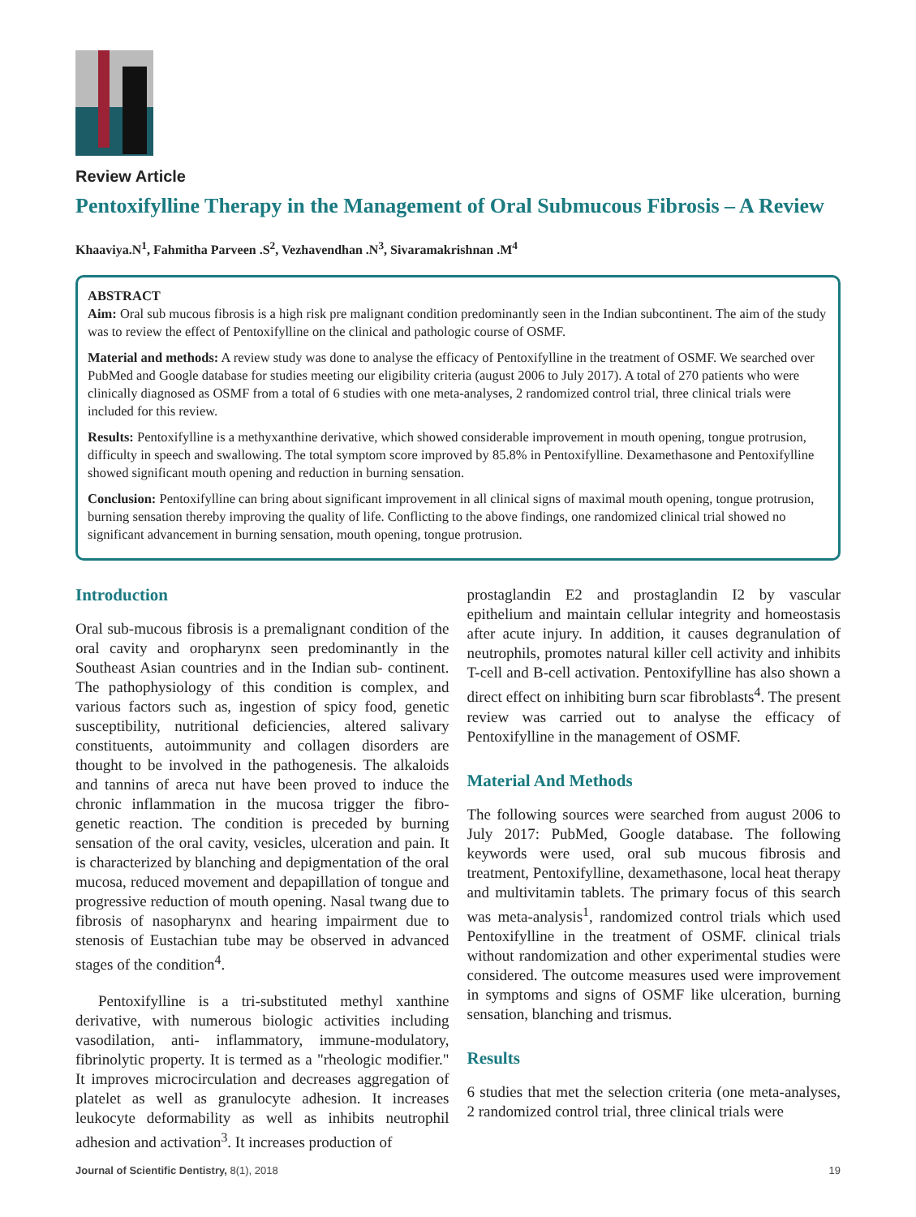Review Article
Pentoxifylline Therapy in the Management of Oral Submucous Fibrosis – A Review
Khaaviya.N<sup>1</sup>, Fahmitha Parveen .S<sup>2</sup>, Vezhavendhan .N<sup>3</sup>, Sivaramakrishnan .M<sup>4</sup>
ABSTRACT
Aim: Oral sub mucous fibrosis is a high risk pre malignant condition predominantly seen in the Indian subcontinent. The aim of the study was to review the effect of Pentoxifylline on the clinical and pathologic course of OSMF.
Material and methods: A review study was done to analyse the efficacy of Pentoxifylline in the treatment of OSMF. We searched over PubMed and Google database for studies meeting our eligibility criteria (august 2006 to July 2017). A total of 270 patients who were clinically diagnosed as OSMF from a total of 6 studies with one meta-analyses, 2 randomized control trial, three clinical trials were included for this review.
Results: Pentoxifylline is a methyxanthine derivative, which showed considerable improvement in mouth opening, tongue protrusion, difficulty in speech and swallowing. The total symptom score improved by 85.8% in Pentoxifylline. Dexamethasone and Pentoxifylline showed significant mouth opening and reduction in burning sensation.
Conclusion: Pentoxifylline can bring about significant improvement in all clinical signs of maximal mouth opening, tongue protrusion, burning sensation thereby improving the quality of life. Conflicting to the above findings, one randomized clinical trial showed no significant advancement in burning sensation, mouth opening, tongue protrusion.
Introduction
Oral sub-mucous fibrosis is a premalignant condition of the oral cavity and oropharynx seen predominantly in the Southeast Asian countries and in the Indian sub- continent. The pathophysiology of this condition is complex, and various factors such as, ingestion of spicy food, genetic susceptibility, nutritional deficiencies, altered salivary constituents, autoimmunity and collagen disorders are thought to be involved in the pathogenesis. The alkaloids and tannins of areca nut have been proved to induce the chronic inflammation in the mucosa trigger the fibro-genetic reaction. The condition is preceded by burning sensation of the oral cavity, vesicles, ulceration and pain. It is characterized by blanching and depigmentation of the oral mucosa, reduced movement and depapillation of tongue and progressive reduction of mouth opening. Nasal twang due to fibrosis of nasopharynx and hearing impairment due to stenosis of Eustachian tube may be observed in advanced stages of the condition<sup>4</sup>.
Pentoxifylline is a tri-substituted methyl xanthine derivative, with numerous biologic activities including vasodilation, anti- inflammatory, immune-modulatory, fibrinolytic property. It is termed as a "rheologic modifier." It improves microcirculation and decreases aggregation of platelet as well as granulocyte adhesion. It increases leukocyte deformability as well as inhibits neutrophil adhesion and activation<sup>3</sup>. It increases production of
prostaglandin E2 and prostaglandin I2 by vascular epithelium and maintain cellular integrity and homeostasis after acute injury. In addition, it causes degranulation of neutrophils, promotes natural killer cell activity and inhibits T-cell and B-cell activation. Pentoxifylline has also shown a direct effect on inhibiting burn scar fibroblasts<sup>4</sup>. The present review was carried out to analyse the efficacy of Pentoxifylline in the management of OSMF.
Material And Methods
The following sources were searched from august 2006 to July 2017: PubMed, Google database. The following keywords were used, oral sub mucous fibrosis and treatment, Pentoxifylline, dexamethasone, local heat therapy and multivitamin tablets. The primary focus of this search was meta-analysis<sup>1</sup>, randomized control trials which used Pentoxifylline in the treatment of OSMF. clinical trials without randomization and other experimental studies were considered. The outcome measures used were improvement in symptoms and signs of OSMF like ulceration, burning sensation, blanching and trismus.
Results
6 studies that met the selection criteria (one meta-analyses, 2 randomized control trial, three clinical trials were
Journal of Scientific Dentistry, 8(1), 2018 19